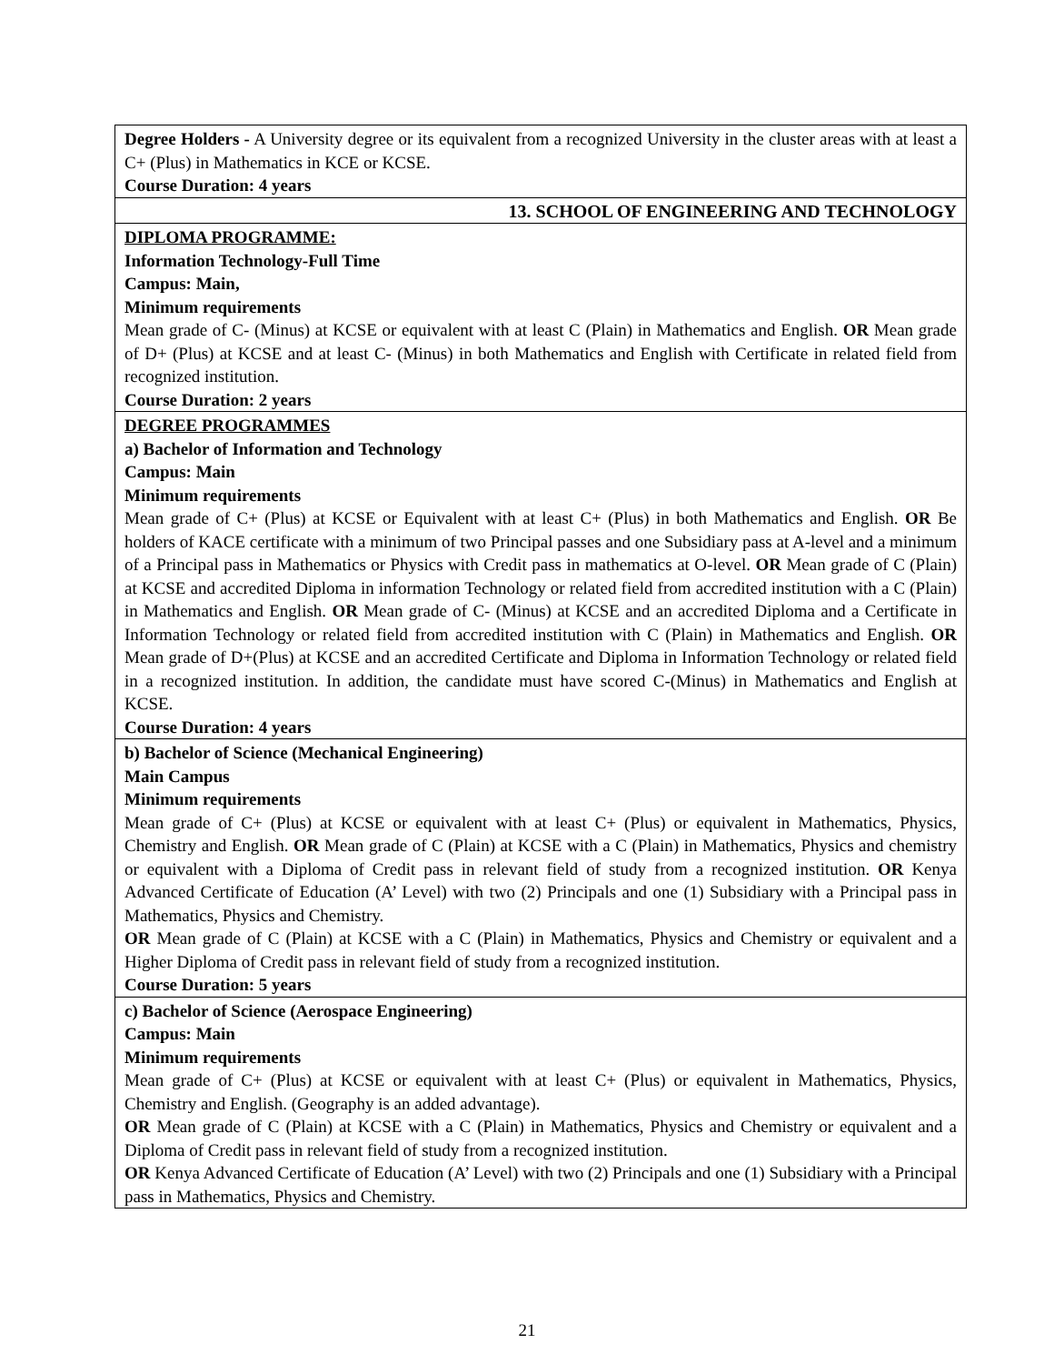| Degree Holders - A University degree or its equivalent from a recognized University in the cluster areas with at least a C+ (Plus) in Mathematics in KCE or KCSE. Course Duration: 4 years |
| 13. SCHOOL OF ENGINEERING AND TECHNOLOGY |
| DIPLOMA PROGRAMME: Information Technology-Full Time Campus: Main, Minimum requirements Mean grade of C- (Minus) at KCSE or equivalent with at least C (Plain) in Mathematics and English. OR Mean grade of D+ (Plus) at KCSE and at least C- (Minus) in both Mathematics and English with Certificate in related field from recognized institution. Course Duration: 2 years |
| DEGREE PROGRAMMES a) Bachelor of Information and Technology Campus: Main Minimum requirements Mean grade of C+ (Plus) at KCSE or Equivalent with at least C+ (Plus) in both Mathematics and English. OR Be holders of KACE certificate with a minimum of two Principal passes and one Subsidiary pass at A-level and a minimum of a Principal pass in Mathematics or Physics with Credit pass in mathematics at O-level. OR Mean grade of C (Plain) at KCSE and accredited Diploma in information Technology or related field from accredited institution with a C (Plain) in Mathematics and English. OR Mean grade of C- (Minus) at KCSE and an accredited Diploma and a Certificate in Information Technology or related field from accredited institution with C (Plain) in Mathematics and English. OR Mean grade of D+(Plus) at KCSE and an accredited Certificate and Diploma in Information Technology or related field in a recognized institution. In addition, the candidate must have scored C-(Minus) in Mathematics and English at KCSE. Course Duration: 4 years |
| b) Bachelor of Science (Mechanical Engineering) Main Campus Minimum requirements Mean grade of C+ (Plus) at KCSE or equivalent with at least C+ (Plus) or equivalent in Mathematics, Physics, Chemistry and English. OR Mean grade of C (Plain) at KCSE with a C (Plain) in Mathematics, Physics and chemistry or equivalent with a Diploma of Credit pass in relevant field of study from a recognized institution. OR Kenya Advanced Certificate of Education (A’ Level) with two (2) Principals and one (1) Subsidiary with a Principal pass in Mathematics, Physics and Chemistry. OR Mean grade of C (Plain) at KCSE with a C (Plain) in Mathematics, Physics and Chemistry or equivalent and a Higher Diploma of Credit pass in relevant field of study from a recognized institution. Course Duration: 5 years |
| c) Bachelor of Science (Aerospace Engineering) Campus: Main Minimum requirements Mean grade of C+ (Plus) at KCSE or equivalent with at least C+ (Plus) or equivalent in Mathematics, Physics, Chemistry and English. (Geography is an added advantage). OR Mean grade of C (Plain) at KCSE with a C (Plain) in Mathematics, Physics and Chemistry or equivalent and a Diploma of Credit pass in relevant field of study from a recognized institution. OR Kenya Advanced Certificate of Education (A’ Level) with two (2) Principals and one (1) Subsidiary with a Principal pass in Mathematics, Physics and Chemistry. |
21